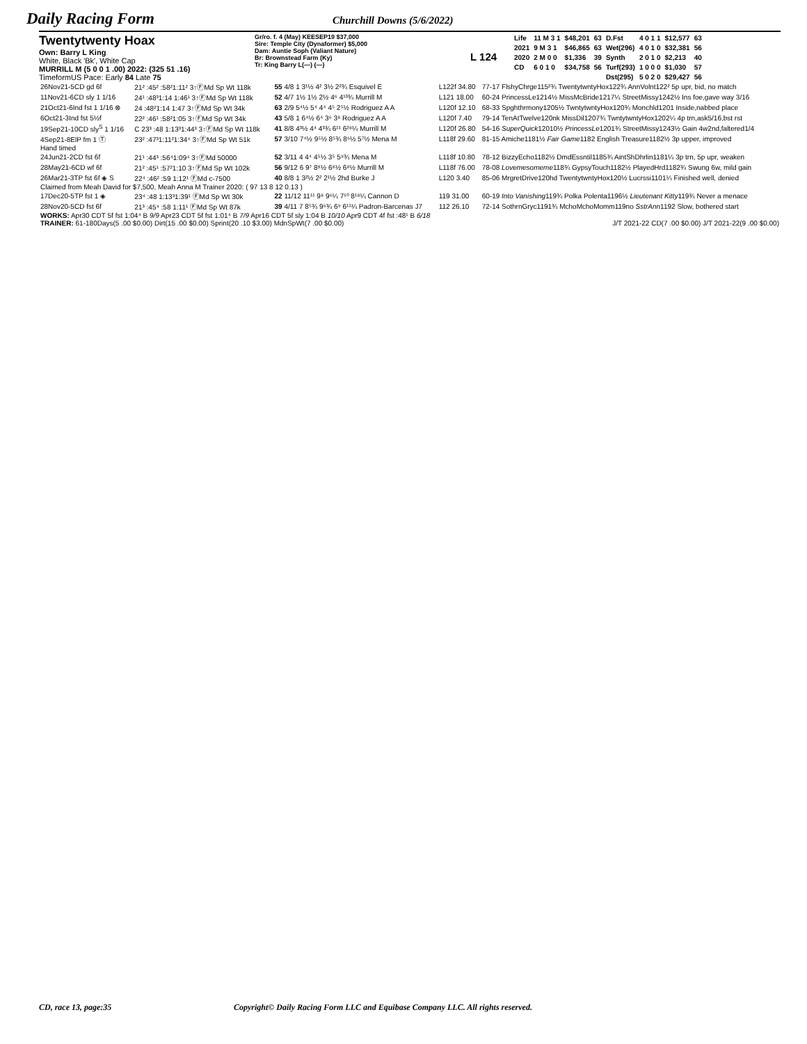Daily Racing Form
Churchill Downs (5/6/2022)
Twentytwenty Hoax
Own: Barry L King
White, Black 'Bk', White Cap
MURRILL M (5 0 0 1 .00) 2022: (325 51 .16)
TimeformUS Pace: Early 84 Late 75
Gr/ro. f. 4 (May) KEESEP19 $37,000
Sire: Temple City (Dynaformer) $5,000
Dam: Auntie Soph (Valiant Nature)
Br: Brownstead Farm (Ky)
Tr: King Barry L(—) (—)
L 124
| Life | 11 M 3 1 | $48,201 | 63 | D.Fst | 4 0 1 1 | $12,577 | 63 |
| 2021 | 9 M 3 1 | $46,865 | 63 | Wet(296) | 4 0 1 0 | $32,381 | 56 |
| 2020 | 2 M 0 0 | $1,336 | 39 | Synth | 2 0 1 0 | $2,213 | 40 |
| CD | 6 0 1 0 | $34,758 | 56 | Turf(293) | 1 0 0 0 | $1,030 | 57 |
| | | | | Dst(295) | 5 0 2 0 | $29,427 | 56 |
| 26Nov21-5CD gd 6f | 21² :45² :58²1:11² 3↑ⒻMd Sp Wt 118k | 55 4/8 1 3¹½ 4² 3½ 2²¾ Esquivel E | L122f 34.80 | 77-17 FlshyChrge115²¾ TwentytwntyHox122¾ AnnVolnt122² 5p upr, bid, no match |
| 11Nov21-6CD sly 1 1/16 | 24¹ :48³1:14 1:46¹ 3↑ⒻMd Sp Wt 118k | 52 4/7 1½ 1½ 2½ 4⁶ 4¹³¾ Murrill M | L121 18.00 | 60-24 PrincessLe1214½ MissMcBride1217¼ StreetMissy1242½ Ins foe,gave way 3/16 |
| 21Oct21-6Ind fst 1 1/16 ⊗ | 24 :48²1:14 1:47 3↑ⒻMd Sp Wt 34k | 63 2/9 5⁴½ 5⁴ 4⁴ 4⁵ 2⁵½ Rodriguez A A | L120f 12.10 | 68-33 Spghthrmony1205½ TwntytwntyHox120¾ Monchld1201 Inside,nabbed place |
| 6Oct21-3Ind fst 5½f | 22² :46¹ :58²1:05 3↑ⒻMd Sp Wt 34k | 43 5/8 1 6⁴½ 6⁴ 3⁶ 3⁸ Rodriguez A A | L120f 7.40 | 79-14 TenAtTwelve120nk MissDil1207¾ TwntytwntyHox1202¼ 4p trn,ask5/16,bst rst |
| 19Sep21-10CD sly<sup>S</sup> 1 1/16 | C 23³ :48 1:13³1:44³ 3↑ⒻMd Sp Wt 118k | 41 8/8 4³½ 4⁴ 4³¾ 6¹¹ 6²⁸¼ Murrill M | L120f 26.80 | 54-16 SuperQuick 12010½ PrincessLe 1201¾ StreetMissy1243½ Gain 4w2nd,faltered1/4 |
| 4Sep21-8ElP fm 1 Ⓣ | 23² :47³1:11²1:34⁴ 3↑ⒻMd Sp Wt 51k | 57 3/10 7⁴½ 9⁵½ 8⁵¾ 8⁶½ 5⁷½ Mena M | L118f 29.60 | 81-15 Amiche1181½ Fair Game 1182 English Treasure1182½ 3p upper, improved |
| Hand timed | | | | |
| 24Jun21-2CD fst 6f | 21¹ :44³ :56⁴1:09⁴ 3↑ⒻMd 50000 | 52 3/11 4 4⁴ 4⁵½ 3⁵ 5⁹¾ Mena M | L118f 10.80 | 78-12 BizzyEcho1182½ DmdEssntil1185¾ AintShDhrlin1181¼ 3p trn, 5p upr, weaken |
| 28May21-6CD wf 6f | 21² :45¹ :57²1:10 3↑ⒻMd Sp Wt 102k | 56 9/12 6 9⁷ 8⁸½ 6⁸½ 6⁸½ Murrill M | L118f 76.00 | 78-08 Lovemesomeme 118¾ GypsyTouch1182½ PlayedHrd1182¾ Swung 6w, mild gain |
| 26Mar21-3TP fst 6f ◈ S | 22⁴ :46² :59 1:12¹ ⒻMd c-7500 | 40 8/8 1 3²½ 2² 2¹½ 2hd Burke J | L120 3.40 | 85-06 MrgretDrive120hd TwentytwntyHox120½ Lucrssi1101¼ Finished well, denied |
| Claimed from Meah David for $7,500, Meah Anna M Trainer 2020: ( 97 13 8 12 0.13 ) | | | | |
| 17Dec20-5TP fst 1 ◈ | 23⁴ :48 1:13³1:39¹ ⒻMd Sp Wt 30k | 22 11/12 11¹¹ 9⁸ 9⁶¼ 7¹⁰ 8¹⁸¼ Cannon D | 119 31.00 | 60-19 Into Vanishing 119¾ Polka Polenta1196½ Lieutenant Kitty 119¾ Never a menace |
| 28Nov20-5CD fst 6f | 21³ :45⁴ :58 1:11¹ ⒻMd Sp Wt 87k | 39 4/11 7 8⁵¾ 9⁶¾ 6⁹ 6¹¹¼ Padron-Barcenas J7 | 112 26.10 | 72-14 SothrnGryc1191¾ MchoMchoMomm119no SstrAnn 1192 Slow, bothered start |
| WORKS: Apr30 CDT 5f fst 1:04⁴ B 9/9 Apr23 CDT 5f fst 1:01⁴ B 7/9 Apr16 CDT 5f sly 1:04 B 10/10 Apr9 CDT 4f fst :48¹ B 6/18 | | | | |
| TRAINER: 61-180Days(5 .00 $0.00) Dirt(15 .00 $0.00) Sprint(20 .10 $3.00) MdnSpWt(7 .00 $0.00) | | | J/T 2021-22 CD(7 .00 $0.00) J/T 2021-22(9 .00 $0.00) | |
CD, race 13, page:35 Copyright© Daily Racing Form LLC and Equibase Company LLC. All rights reserved.